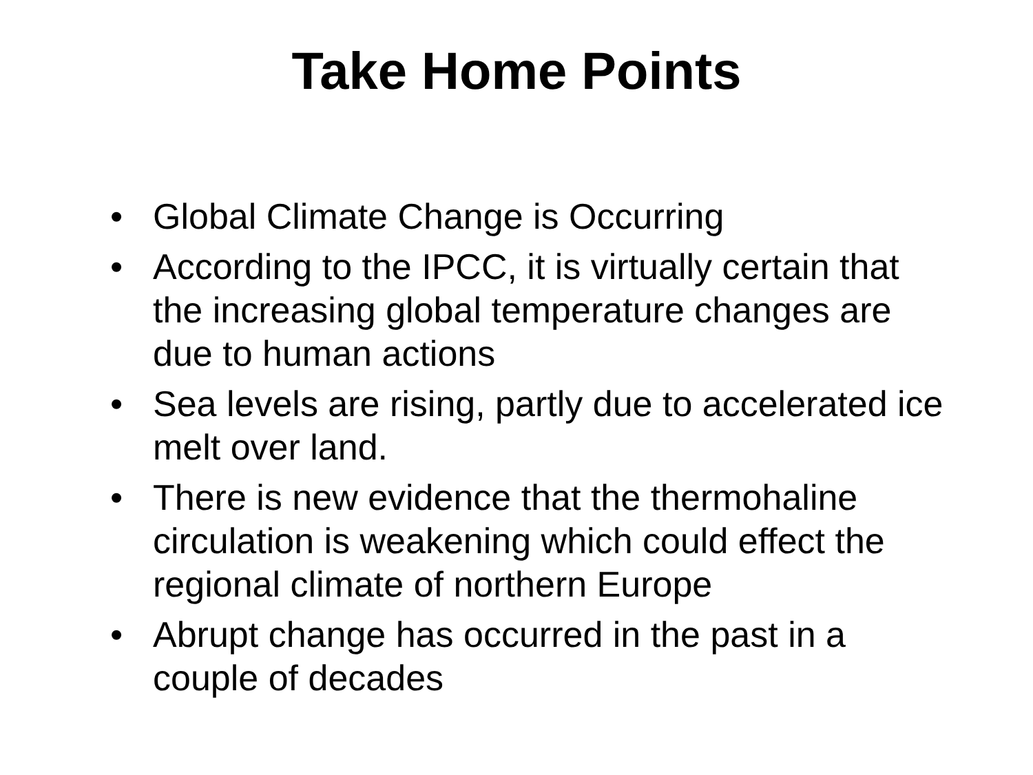Take Home Points
• Global Climate Change is Occurring
• According to the IPCC, it is virtually certain that the increasing global temperature changes are due to human actions
• Sea levels are rising, partly due to accelerated ice melt over land.
• There is new evidence that the thermohaline circulation is weakening which could effect the regional climate of northern Europe
• Abrupt change has occurred in the past in a couple of decades